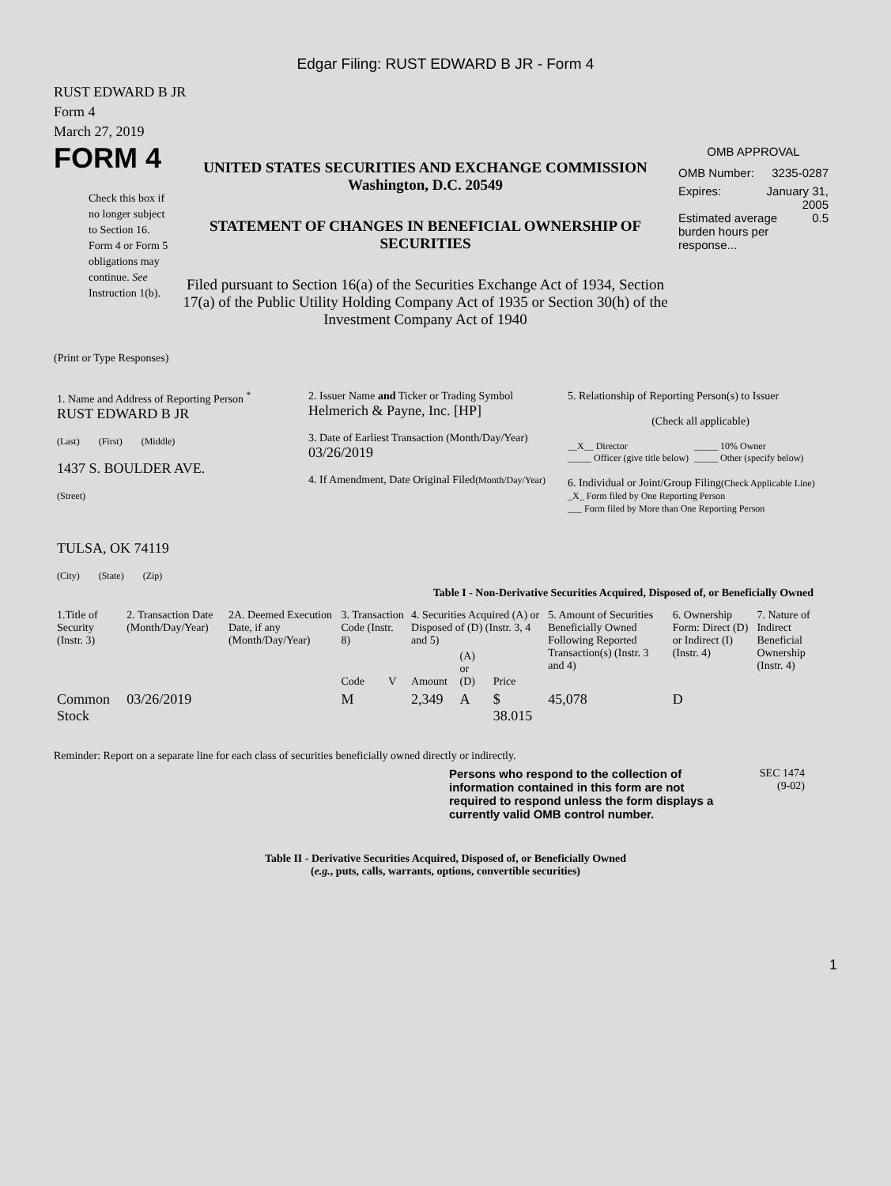Edgar Filing: RUST EDWARD B JR - Form 4
RUST EDWARD B JR
Form 4
March 27, 2019
FORM 4
Check this box if no longer subject to Section 16. Form 4 or Form 5 obligations may continue. See Instruction 1(b).
UNITED STATES SECURITIES AND EXCHANGE COMMISSION
Washington, D.C. 20549
STATEMENT OF CHANGES IN BENEFICIAL OWNERSHIP OF SECURITIES
Filed pursuant to Section 16(a) of the Securities Exchange Act of 1934, Section 17(a) of the Public Utility Holding Company Act of 1935 or Section 30(h) of the Investment Company Act of 1940
OMB APPROVAL
OMB Number: 3235-0287
Expires: January 31,
2005
Estimated average burden hours per response... 0.5
(Print or Type Responses)
| 1. Name and Address of Reporting Person <sup>*</sup> RUST EDWARD B JR (Last) (First) (Middle) 1437 S. BOULDER AVE. (Street) TULSA, OK 74119 (City) (State) (Zip) | 2. Issuer Name and Ticker or Trading Symbol Helmerich & Payne, Inc. [HP] 3. Date of Earliest Transaction (Month/Day/Year) 03/26/2019 4. If Amendment, Date Original Filed (Month/Day/Year) | 5. Relationship of Reporting Person(s) to Issuer (Check all applicable) __X__ Director _____ Officer (give title below) _____ 10% Owner _____ Other (specify below) 6. Individual or Joint/Group Filing (Check Applicable Line) _X_ Form filed by One Reporting Person ___ Form filed by More than One Reporting Person |
Table I - Non-Derivative Securities Acquired, Disposed of, or Beneficially Owned
| 1.Title of Security (Instr. 3) | 2. Transaction Date (Month/Day/Year) | 2A. Deemed Execution Date, if any (Month/Day/Year) | 3. Transaction Code (Instr. 8) | | 4. Securities Acquired (A) or Disposed of (D) (Instr. 3, 4 and 5) | | | 5. Amount of Securities Beneficially Owned Following Reported Transaction(s) (Instr. 3 and 4) | 6. Ownership Form: Direct (D) or Indirect (I) (Instr. 4) | 7. Nature of Indirect Beneficial Ownership (Instr. 4) |
| --- | --- | --- | --- | --- | --- | --- | --- | --- | --- | --- |
| | | | Code | V | Amount | (A) or (D) | Price | | | |
| Common Stock | 03/26/2019 | | M | | 2,349 | A | $ 38.015 | 45,078 | D | |
Reminder: Report on a separate line for each class of securities beneficially owned directly or indirectly.
Persons who respond to the collection of information contained in this form are not required to respond unless the form displays a currently valid OMB control number.
SEC 1474
(9-02)
Table II - Derivative Securities Acquired, Disposed of, or Beneficially Owned
(e.g., puts, calls, warrants, options, convertible securities)
1